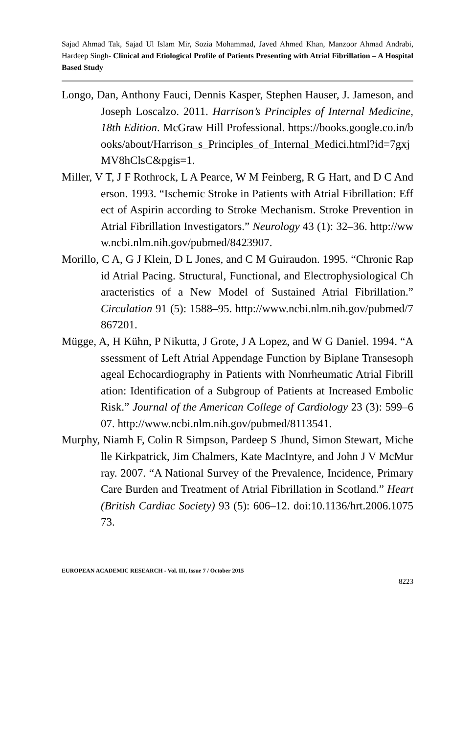Sajad Ahmad Tak, Sajad Ul Islam Mir, Sozia Mohammad, Javed Ahmed Khan, Manzoor Ahmad Andrabi, Hardeep Singh- Clinical and Etiological Profile of Patients Presenting with Atrial Fibrillation – A Hospital Based Study
Longo, Dan, Anthony Fauci, Dennis Kasper, Stephen Hauser, J. Jameson, and Joseph Loscalzo. 2011. Harrison’s Principles of Internal Medicine, 18th Edition. McGraw Hill Professional. https://books.google.co.in/books/about/Harrison_s_Principles_of_Internal_Medici.html?id=7gxjMV8hClsC&pgis=1.
Miller, V T, J F Rothrock, L A Pearce, W M Feinberg, R G Hart, and D C Anderson. 1993. “Ischemic Stroke in Patients with Atrial Fibrillation: Effect of Aspirin according to Stroke Mechanism. Stroke Prevention in Atrial Fibrillation Investigators.” Neurology 43 (1): 32–36. http://www.ncbi.nlm.nih.gov/pubmed/8423907.
Morillo, C A, G J Klein, D L Jones, and C M Guiraudon. 1995. “Chronic Rapid Atrial Pacing. Structural, Functional, and Electrophysiological Characteristics of a New Model of Sustained Atrial Fibrillation.” Circulation 91 (5): 1588–95. http://www.ncbi.nlm.nih.gov/pubmed/7867201.
Mügge, A, H Kühn, P Nikutta, J Grote, J A Lopez, and W G Daniel. 1994. “Assessment of Left Atrial Appendage Function by Biplane Transesophageal Echocardiography in Patients with Nonrheumatic Atrial Fibrillation: Identification of a Subgroup of Patients at Increased Embolic Risk.” Journal of the American College of Cardiology 23 (3): 599–607. http://www.ncbi.nlm.nih.gov/pubmed/8113541.
Murphy, Niamh F, Colin R Simpson, Pardeep S Jhund, Simon Stewart, Michelle Kirkpatrick, Jim Chalmers, Kate MacIntyre, and John J V McMurray. 2007. “A National Survey of the Prevalence, Incidence, Primary Care Burden and Treatment of Atrial Fibrillation in Scotland.” Heart (British Cardiac Society) 93 (5): 606–12. doi:10.1136/hrt.2006.107573.
EUROPEAN ACADEMIC RESEARCH - Vol. III, Issue 7 / October 2015
8223